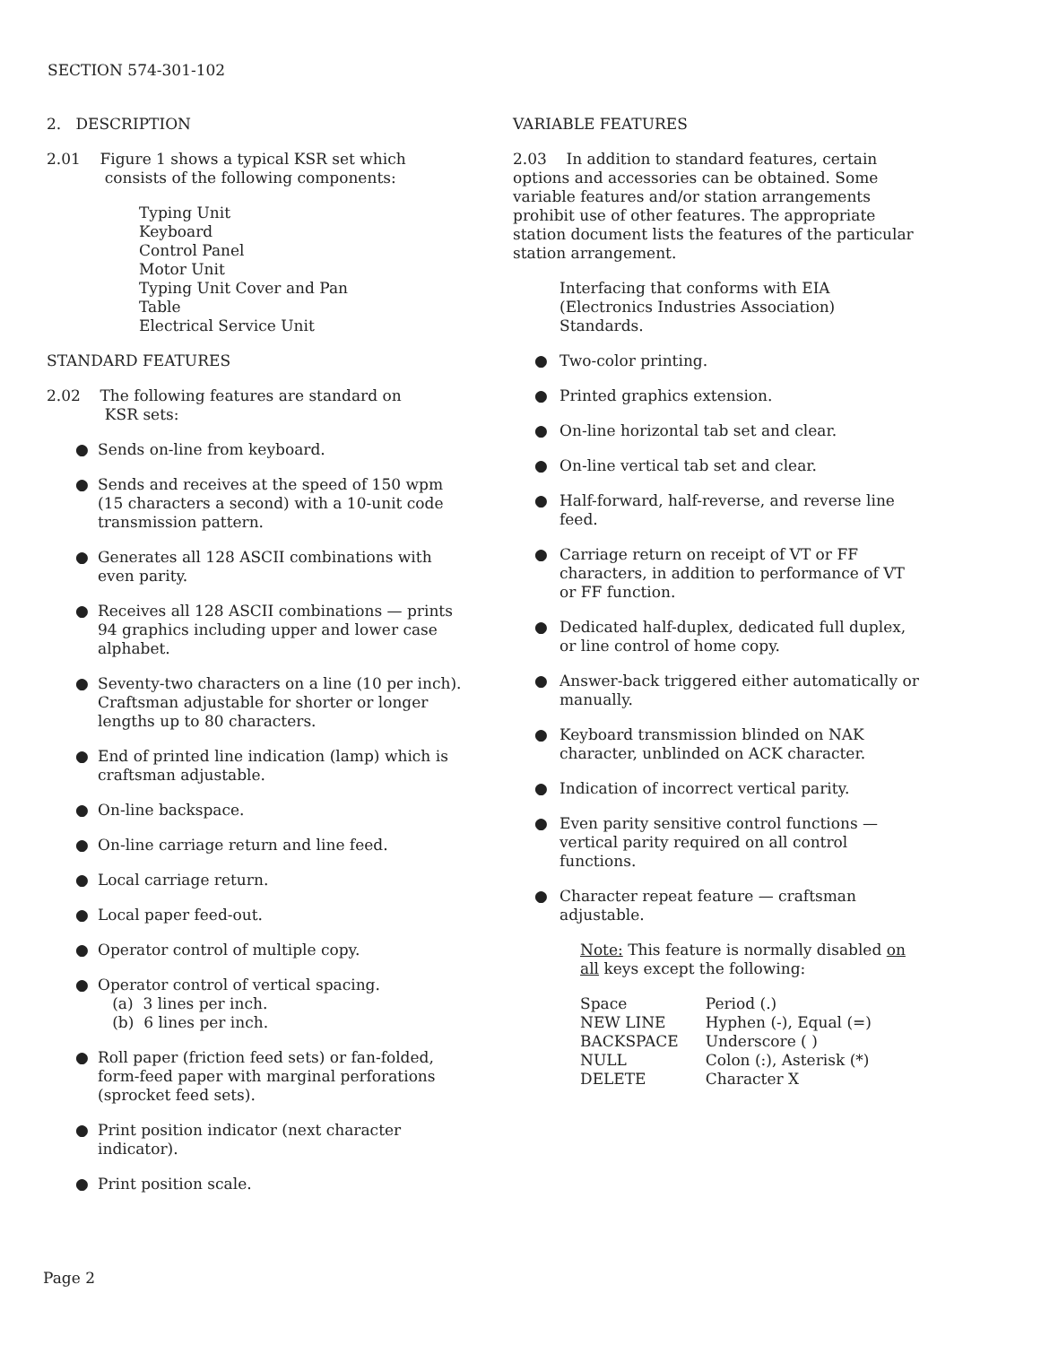SECTION 574-301-102
2. DESCRIPTION
2.01 Figure 1 shows a typical KSR set which
consists of the following components:
Typing Unit
Keyboard
Control Panel
Motor Unit
Typing Unit Cover and Pan
Table
Electrical Service Unit
STANDARD FEATURES
2.02 The following features are standard on
KSR sets:
● Sends on-line from keyboard.
● Sends and receives at the speed of 150 wpm (15 characters a second) with a 10-unit code transmission pattern.
● Generates all 128 ASCII combinations with even parity.
● Receives all 128 ASCII combinations — prints 94 graphics including upper and lower case alphabet.
● Seventy-two characters on a line (10 per inch). Craftsman adjustable for shorter or longer lengths up to 80 characters.
● End of printed line indication (lamp) which is craftsman adjustable.
● On-line backspace.
● On-line carriage return and line feed.
● Local carriage return.
● Local paper feed-out.
● Operator control of multiple copy.
● Operator control of vertical spacing.
(a) 3 lines per inch.
(b) 6 lines per inch.
● Roll paper (friction feed sets) or fan-folded, form-feed paper with marginal perforations (sprocket feed sets).
● Print position indicator (next character indicator).
● Print position scale.
VARIABLE FEATURES
2.03 In addition to standard features, certain options and accessories can be obtained. Some variable features and/or station arrangements prohibit use of other features. The appropriate station document lists the features of the particular station arrangement.
Interfacing that conforms with EIA (Electronics Industries Association) Standards.
● Two-color printing.
● Printed graphics extension.
● On-line horizontal tab set and clear.
● On-line vertical tab set and clear.
● Half-forward, half-reverse, and reverse line feed.
● Carriage return on receipt of VT or FF characters, in addition to performance of VT or FF function.
● Dedicated half-duplex, dedicated full duplex, or line control of home copy.
● Answer-back triggered either automatically or manually.
● Keyboard transmission blinded on NAK character, unblinded on ACK character.
● Indication of incorrect vertical parity.
● Even parity sensitive control functions — vertical parity required on all control functions.
● Character repeat feature — craftsman adjustable.
Note: This feature is normally disabled on all keys except the following:
| Space | Period (.) |
| NEW LINE | Hyphen (-), Equal (=) |
| BACKSPACE | Underscore ( ) |
| NULL | Colon (:), Asterisk (*) |
| DELETE | Character X |
Page 2